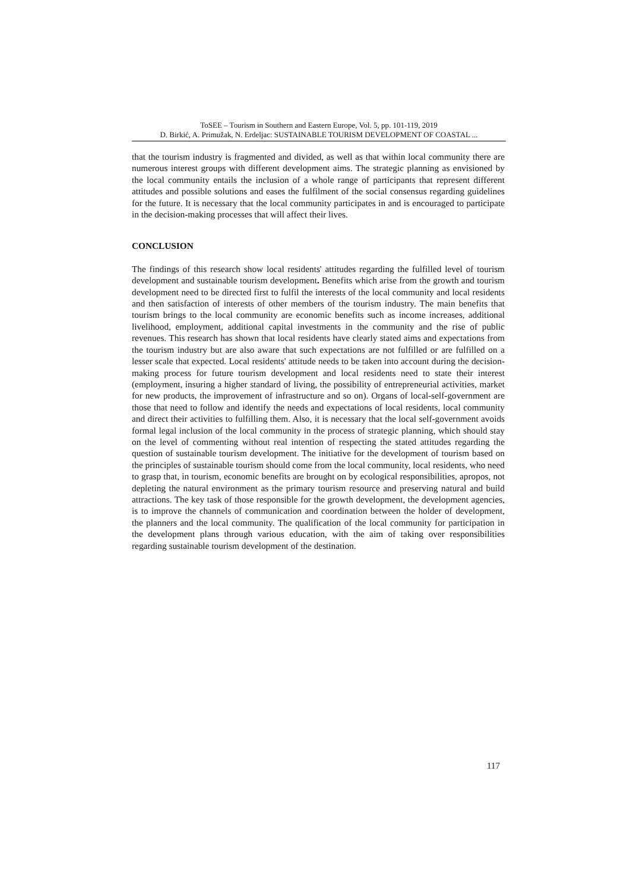ToSEE – Tourism in Southern and Eastern Europe, Vol. 5, pp. 101-119, 2019
D. Birkić, A. Primužak, N. Erdeljac: SUSTAINABLE TOURISM DEVELOPMENT OF COASTAL ...
that the tourism industry is fragmented and divided, as well as that within local community there are numerous interest groups with different development aims. The strategic planning as envisioned by the local community entails the inclusion of a whole range of participants that represent different attitudes and possible solutions and eases the fulfilment of the social consensus regarding guidelines for the future. It is necessary that the local community participates in and is encouraged to participate in the decision-making processes that will affect their lives.
CONCLUSION
The findings of this research show local residents' attitudes regarding the fulfilled level of tourism development and sustainable tourism development. Benefits which arise from the growth and tourism development need to be directed first to fulfil the interests of the local community and local residents and then satisfaction of interests of other members of the tourism industry. The main benefits that tourism brings to the local community are economic benefits such as income increases, additional livelihood, employment, additional capital investments in the community and the rise of public revenues. This research has shown that local residents have clearly stated aims and expectations from the tourism industry but are also aware that such expectations are not fulfilled or are fulfilled on a lesser scale that expected. Local residents' attitude needs to be taken into account during the decision-making process for future tourism development and local residents need to state their interest (employment, insuring a higher standard of living, the possibility of entrepreneurial activities, market for new products, the improvement of infrastructure and so on). Organs of local-self-government are those that need to follow and identify the needs and expectations of local residents, local community and direct their activities to fulfilling them. Also, it is necessary that the local self-government avoids formal legal inclusion of the local community in the process of strategic planning, which should stay on the level of commenting without real intention of respecting the stated attitudes regarding the question of sustainable tourism development. The initiative for the development of tourism based on the principles of sustainable tourism should come from the local community, local residents, who need to grasp that, in tourism, economic benefits are brought on by ecological responsibilities, apropos, not depleting the natural environment as the primary tourism resource and preserving natural and build attractions. The key task of those responsible for the growth development, the development agencies, is to improve the channels of communication and coordination between the holder of development, the planners and the local community. The qualification of the local community for participation in the development plans through various education, with the aim of taking over responsibilities regarding sustainable tourism development of the destination.
117